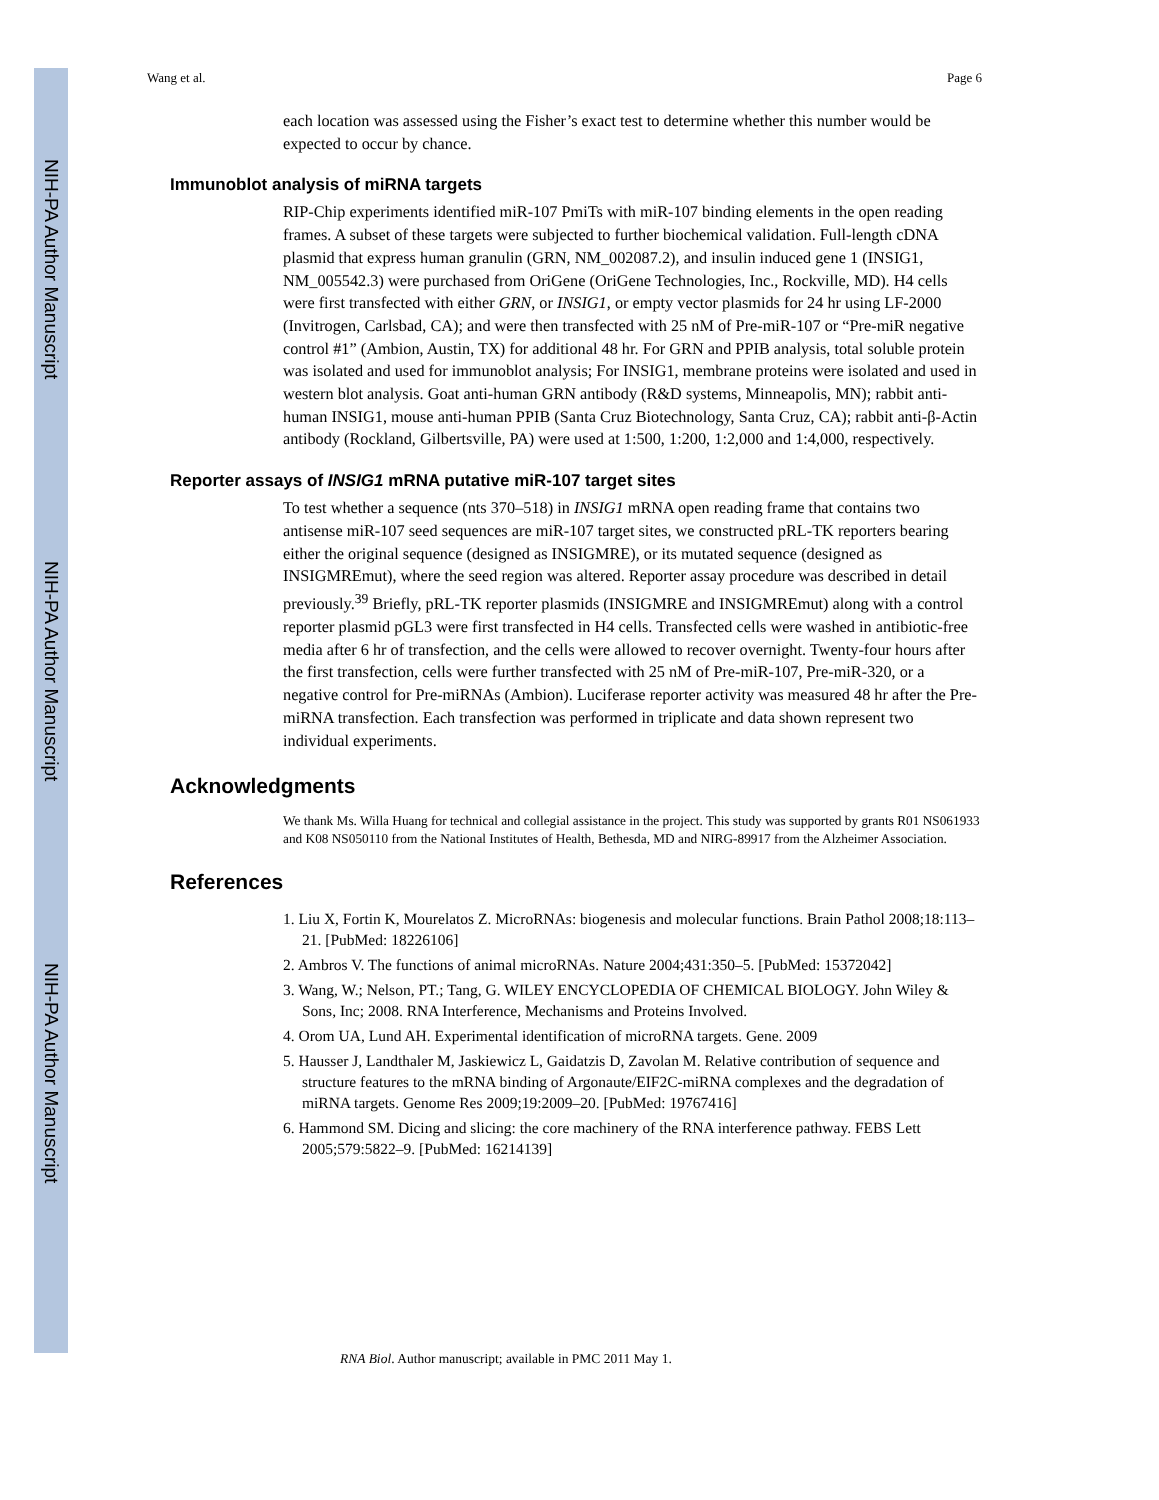NIH-PA Author Manuscript
NIH-PA Author Manuscript
NIH-PA Author Manuscript
Wang et al. Page 6
each location was assessed using the Fisher’s exact test to determine whether this number would be expected to occur by chance.
Immunoblot analysis of miRNA targets
RIP-Chip experiments identified miR-107 PmiTs with miR-107 binding elements in the open reading frames. A subset of these targets were subjected to further biochemical validation. Full-length cDNA plasmid that express human granulin (GRN, NM_002087.2), and insulin induced gene 1 (INSIG1, NM_005542.3) were purchased from OriGene (OriGene Technologies, Inc., Rockville, MD). H4 cells were first transfected with either GRN, or INSIG1, or empty vector plasmids for 24 hr using LF-2000 (Invitrogen, Carlsbad, CA); and were then transfected with 25 nM of Pre-miR-107 or “Pre-miR negative control #1” (Ambion, Austin, TX) for additional 48 hr. For GRN and PPIB analysis, total soluble protein was isolated and used for immunoblot analysis; For INSIG1, membrane proteins were isolated and used in western blot analysis. Goat anti-human GRN antibody (R&D systems, Minneapolis, MN); rabbit anti-human INSIG1, mouse anti-human PPIB (Santa Cruz Biotechnology, Santa Cruz, CA); rabbit anti-β-Actin antibody (Rockland, Gilbertsville, PA) were used at 1:500, 1:200, 1:2,000 and 1:4,000, respectively.
Reporter assays of INSIG1 mRNA putative miR-107 target sites
To test whether a sequence (nts 370–518) in INSIG1 mRNA open reading frame that contains two antisense miR-107 seed sequences are miR-107 target sites, we constructed pRL-TK reporters bearing either the original sequence (designed as INSIGMRE), or its mutated sequence (designed as INSIGMREmut), where the seed region was altered. Reporter assay procedure was described in detail previously.<sup>39</sup> Briefly, pRL-TK reporter plasmids (INSIGMRE and INSIGMREmut) along with a control reporter plasmid pGL3 were first transfected in H4 cells. Transfected cells were washed in antibiotic-free media after 6 hr of transfection, and the cells were allowed to recover overnight. Twenty-four hours after the first transfection, cells were further transfected with 25 nM of Pre-miR-107, Pre-miR-320, or a negative control for Pre-miRNAs (Ambion). Luciferase reporter activity was measured 48 hr after the Pre-miRNA transfection. Each transfection was performed in triplicate and data shown represent two individual experiments.
Acknowledgments
We thank Ms. Willa Huang for technical and collegial assistance in the project. This study was supported by grants R01 NS061933 and K08 NS050110 from the National Institutes of Health, Bethesda, MD and NIRG-89917 from the Alzheimer Association.
References
1. Liu X, Fortin K, Mourelatos Z. MicroRNAs: biogenesis and molecular functions. Brain Pathol 2008;18:113–21. [PubMed: 18226106]
2. Ambros V. The functions of animal microRNAs. Nature 2004;431:350–5. [PubMed: 15372042]
3. Wang, W.; Nelson, PT.; Tang, G. WILEY ENCYCLOPEDIA OF CHEMICAL BIOLOGY. John Wiley & Sons, Inc; 2008. RNA Interference, Mechanisms and Proteins Involved.
4. Orom UA, Lund AH. Experimental identification of microRNA targets. Gene. 2009
5. Hausser J, Landthaler M, Jaskiewicz L, Gaidatzis D, Zavolan M. Relative contribution of sequence and structure features to the mRNA binding of Argonaute/EIF2C-miRNA complexes and the degradation of miRNA targets. Genome Res 2009;19:2009–20. [PubMed: 19767416]
6. Hammond SM. Dicing and slicing: the core machinery of the RNA interference pathway. FEBS Lett 2005;579:5822–9. [PubMed: 16214139]
RNA Biol. Author manuscript; available in PMC 2011 May 1.